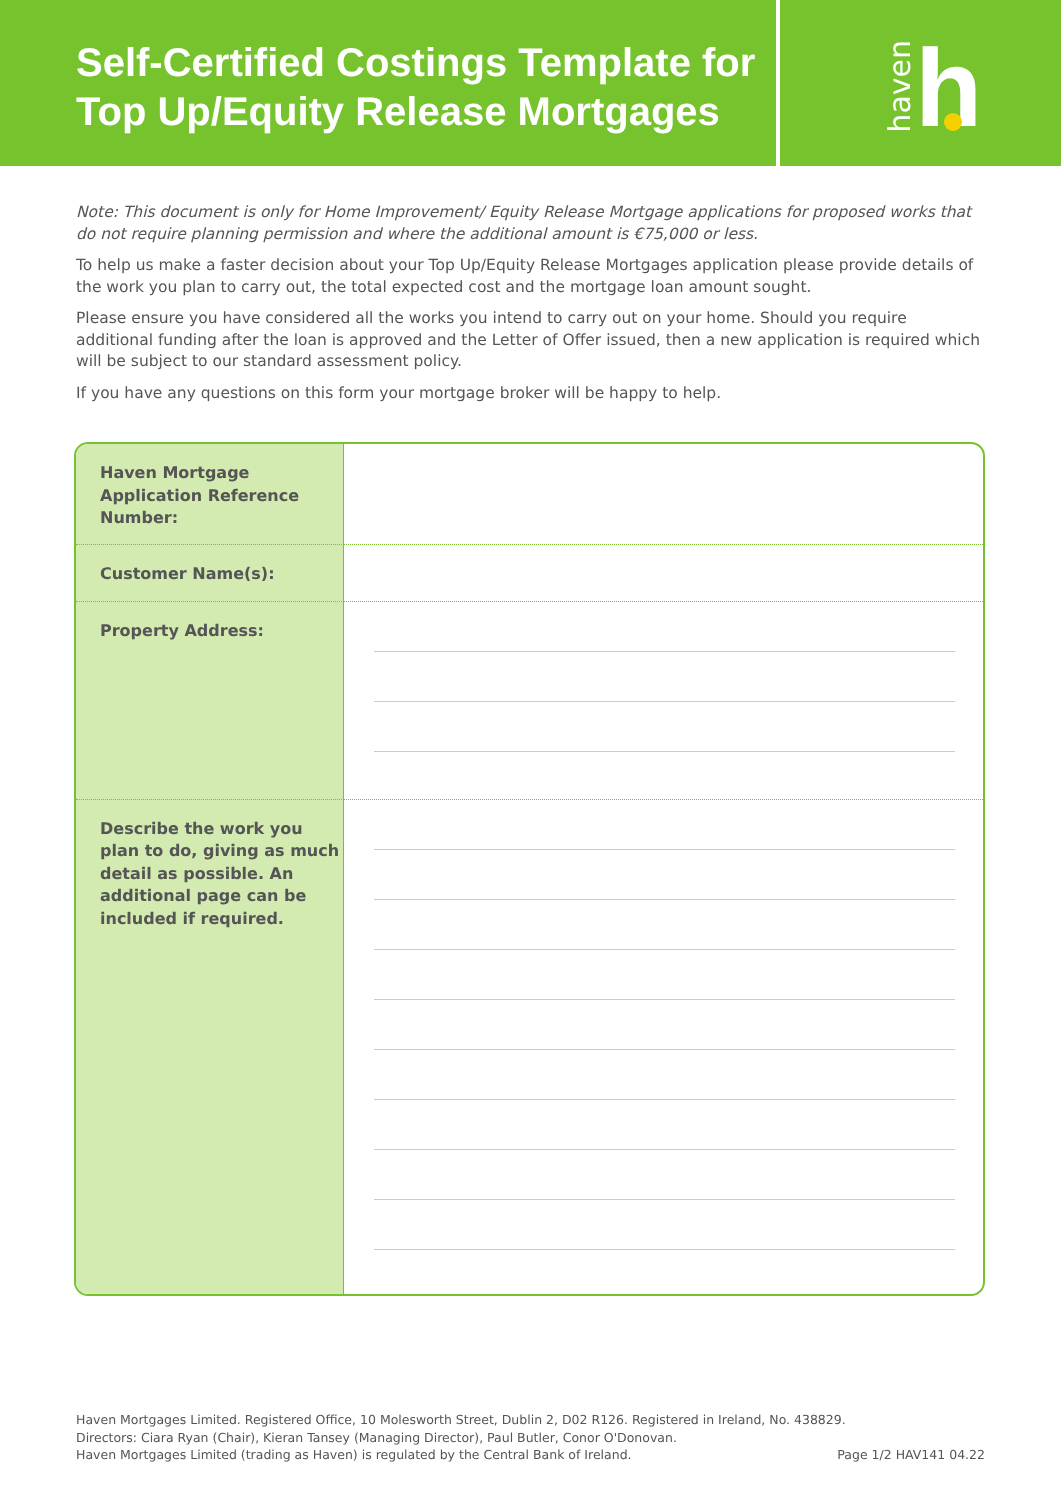Self-Certified Costings Template for Top Up/Equity Release Mortgages
haven h
Note: This document is only for Home Improvement/ Equity Release Mortgage applications for proposed works that do not require planning permission and where the additional amount is €75,000 or less.
To help us make a faster decision about your Top Up/Equity Release Mortgages application please provide details of the work you plan to carry out, the total expected cost and the mortgage loan amount sought.
Please ensure you have considered all the works you intend to carry out on your home. Should you require additional funding after the loan is approved and the Letter of Offer issued, then a new application is required which will be subject to our standard assessment policy.
If you have any questions on this form your mortgage broker will be happy to help.
| Haven Mortgage Application Reference Number: | |
| Customer Name(s): | |
| Property Address: | |
| Describe the work you plan to do, giving as much detail as possible. An additional page can be included if required. | |
Haven Mortgages Limited. Registered Office, 10 Molesworth Street, Dublin 2, D02 R126. Registered in Ireland, No. 438829.
Directors: Ciara Ryan (Chair), Kieran Tansey (Managing Director), Paul Butler, Conor O'Donovan.
Haven Mortgages Limited (trading as Haven) is regulated by the Central Bank of Ireland.
Page 1/2 HAV141 04.22